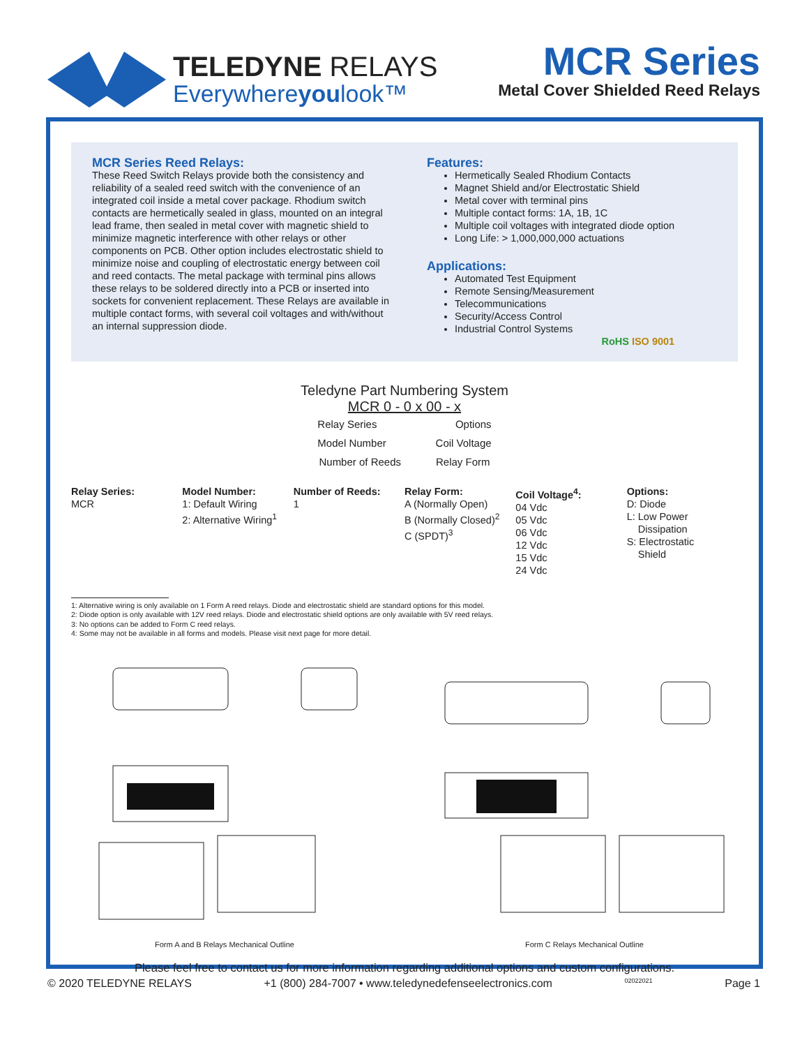TELEDYNE RELAYS
Everywhereyoulook™
MCR Series
Metal Cover Shielded Reed Relays
MCR Series Reed Relays:
These Reed Switch Relays provide both the consistency and reliability of a sealed reed switch with the convenience of an integrated coil inside a metal cover package. Rhodium switch contacts are hermetically sealed in glass, mounted on an integral lead frame, then sealed in metal cover with magnetic shield to minimize magnetic interference with other relays or other components on PCB. Other option includes electrostatic shield to minimize noise and coupling of electrostatic energy between coil and reed contacts. The metal package with terminal pins allows these relays to be soldered directly into a PCB or inserted into sockets for convenient replacement. These Relays are available in multiple contact forms, with several coil voltages and with/without an internal suppression diode.
Features:
Hermetically Sealed Rhodium Contacts
Magnet Shield and/or Electrostatic Shield
Metal cover with terminal pins
Multiple contact forms: 1A, 1B, 1C
Multiple coil voltages with integrated diode option
Long Life: > 1,000,000,000 actuations
Applications:
Automated Test Equipment
Remote Sensing/Measurement
Telecommunications
Security/Access Control
Industrial Control Systems
RoHS ISO 9001
Teledyne Part Numbering System
MCR 0 - 0 x 00 - x
Relay Series Options
Model Number Coil Voltage
Number of Reeds Relay Form
Relay Series:
MCR
Model Number:
1: Default Wiring
2: Alternative Wiring<sup>1</sup>
Number of Reeds:
1
Relay Form:
A (Normally Open)
B (Normally Closed)<sup>2</sup>
C (SPDT)<sup>3</sup>
Coil Voltage<sup>4</sup>:
04 Vdc
05 Vdc
06 Vdc
12 Vdc
15 Vdc
24 Vdc
Options:
D: Diode
L: Low Power
Dissipation
S: Electrostatic
Shield
1: Alternative wiring is only available on 1 Form A reed relays. Diode and electrostatic shield are standard options for this model.
2: Diode option is only available with 12V reed relays. Diode and electrostatic shield options are only available with 5V reed relays.
3: No options can be added to Form C reed relays.
4: Some may not be available in all forms and models. Please visit next page for more detail.
Form A and B Relays Mechanical Outline Form C Relays Mechanical Outline
Please feel free to contact us for more information regarding additional options and custom configurations.
© 2020 TELEDYNE RELAYS +1 (800) 284-7007 • www.teledynedefenseelectronics.com 02022021 Page 1